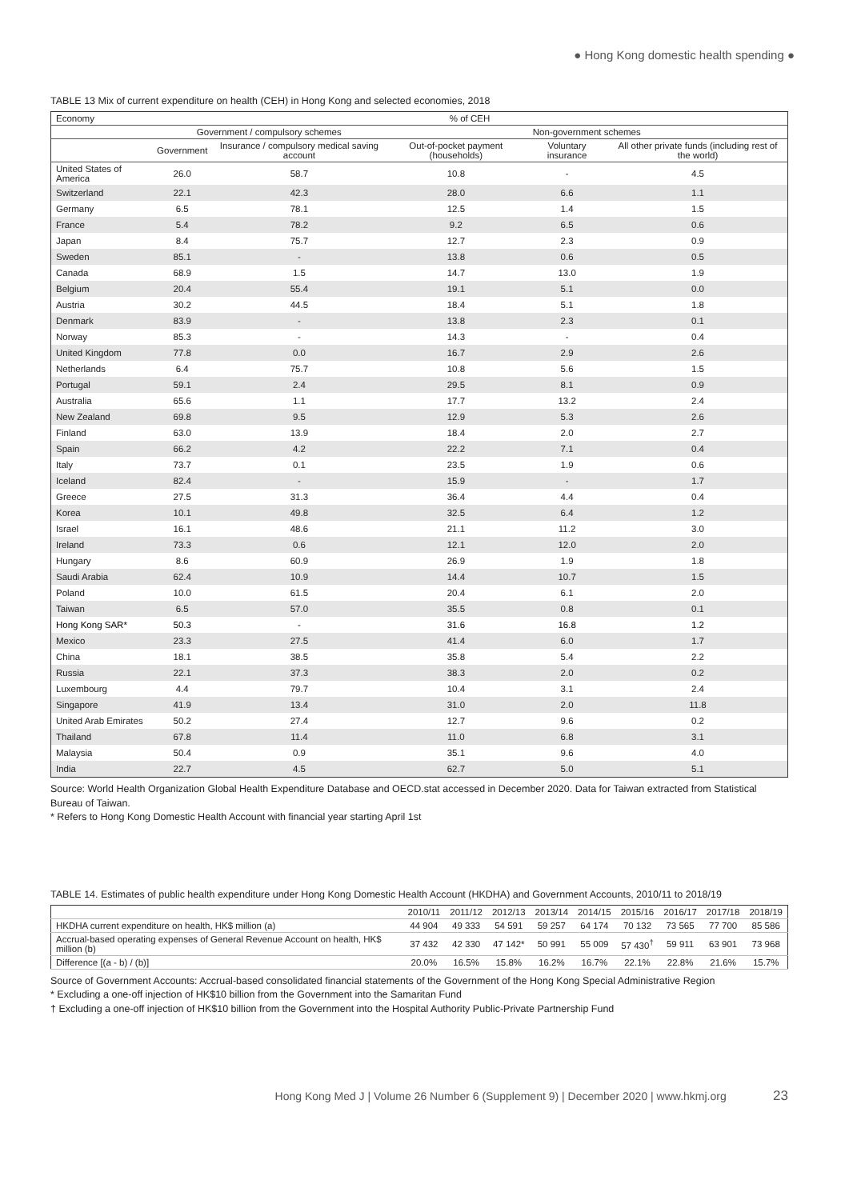● Hong Kong domestic health spending ●
TABLE 13 Mix of current expenditure on health (CEH) in Hong Kong and selected economies, 2018
| Economy | % of CEH | | | | |
| --- | --- | --- | --- | --- | --- |
| | Government / compulsory schemes | | Non-government schemes | | |
| | Government | Insurance / compulsory medical saving account | Out-of-pocket payment (households) | Voluntary insurance | All other private funds (including rest of the world) |
| United States of America | 26.0 | 58.7 | 10.8 | - | 4.5 |
| Switzerland | 22.1 | 42.3 | 28.0 | 6.6 | 1.1 |
| Germany | 6.5 | 78.1 | 12.5 | 1.4 | 1.5 |
| France | 5.4 | 78.2 | 9.2 | 6.5 | 0.6 |
| Japan | 8.4 | 75.7 | 12.7 | 2.3 | 0.9 |
| Sweden | 85.1 | - | 13.8 | 0.6 | 0.5 |
| Canada | 68.9 | 1.5 | 14.7 | 13.0 | 1.9 |
| Belgium | 20.4 | 55.4 | 19.1 | 5.1 | 0.0 |
| Austria | 30.2 | 44.5 | 18.4 | 5.1 | 1.8 |
| Denmark | 83.9 | - | 13.8 | 2.3 | 0.1 |
| Norway | 85.3 | - | 14.3 | - | 0.4 |
| United Kingdom | 77.8 | 0.0 | 16.7 | 2.9 | 2.6 |
| Netherlands | 6.4 | 75.7 | 10.8 | 5.6 | 1.5 |
| Portugal | 59.1 | 2.4 | 29.5 | 8.1 | 0.9 |
| Australia | 65.6 | 1.1 | 17.7 | 13.2 | 2.4 |
| New Zealand | 69.8 | 9.5 | 12.9 | 5.3 | 2.6 |
| Finland | 63.0 | 13.9 | 18.4 | 2.0 | 2.7 |
| Spain | 66.2 | 4.2 | 22.2 | 7.1 | 0.4 |
| Italy | 73.7 | 0.1 | 23.5 | 1.9 | 0.6 |
| Iceland | 82.4 | - | 15.9 | - | 1.7 |
| Greece | 27.5 | 31.3 | 36.4 | 4.4 | 0.4 |
| Korea | 10.1 | 49.8 | 32.5 | 6.4 | 1.2 |
| Israel | 16.1 | 48.6 | 21.1 | 11.2 | 3.0 |
| Ireland | 73.3 | 0.6 | 12.1 | 12.0 | 2.0 |
| Hungary | 8.6 | 60.9 | 26.9 | 1.9 | 1.8 |
| Saudi Arabia | 62.4 | 10.9 | 14.4 | 10.7 | 1.5 |
| Poland | 10.0 | 61.5 | 20.4 | 6.1 | 2.0 |
| Taiwan | 6.5 | 57.0 | 35.5 | 0.8 | 0.1 |
| Hong Kong SAR* | 50.3 | - | 31.6 | 16.8 | 1.2 |
| Mexico | 23.3 | 27.5 | 41.4 | 6.0 | 1.7 |
| China | 18.1 | 38.5 | 35.8 | 5.4 | 2.2 |
| Russia | 22.1 | 37.3 | 38.3 | 2.0 | 0.2 |
| Luxembourg | 4.4 | 79.7 | 10.4 | 3.1 | 2.4 |
| Singapore | 41.9 | 13.4 | 31.0 | 2.0 | 11.8 |
| United Arab Emirates | 50.2 | 27.4 | 12.7 | 9.6 | 0.2 |
| Thailand | 67.8 | 11.4 | 11.0 | 6.8 | 3.1 |
| Malaysia | 50.4 | 0.9 | 35.1 | 9.6 | 4.0 |
| India | 22.7 | 4.5 | 62.7 | 5.0 | 5.1 |
Source: World Health Organization Global Health Expenditure Database and OECD.stat accessed in December 2020. Data for Taiwan extracted from Statistical Bureau of Taiwan.
* Refers to Hong Kong Domestic Health Account with financial year starting April 1st
TABLE 14. Estimates of public health expenditure under Hong Kong Domestic Health Account (HKDHA) and Government Accounts, 2010/11 to 2018/19
| | 2010/11 | 2011/12 | 2012/13 | 2013/14 | 2014/15 | 2015/16 | 2016/17 | 2017/18 | 2018/19 |
| HKDHA current expenditure on health, HK$ million (a) | 44 904 | 49 333 | 54 591 | 59 257 | 64 174 | 70 132 | 73 565 | 77 700 | 85 586 |
| Accrual-based operating expenses of General Revenue Account on health, HK$ million (b) | 37 432 | 42 330 | 47 142* | 50 991 | 55 009 | 57 430<sup>†</sup> | 59 911 | 63 901 | 73 968 |
| Difference [(a - b) / (b)] | 20.0% | 16.5% | 15.8% | 16.2% | 16.7% | 22.1% | 22.8% | 21.6% | 15.7% |
Source of Government Accounts: Accrual-based consolidated financial statements of the Government of the Hong Kong Special Administrative Region
* Excluding a one-off injection of HK$10 billion from the Government into the Samaritan Fund
† Excluding a one-off injection of HK$10 billion from the Government into the Hospital Authority Public-Private Partnership Fund
Hong Kong Med J | Volume 26 Number 6 (Supplement 9) | December 2020 | www.hkmj.org 23